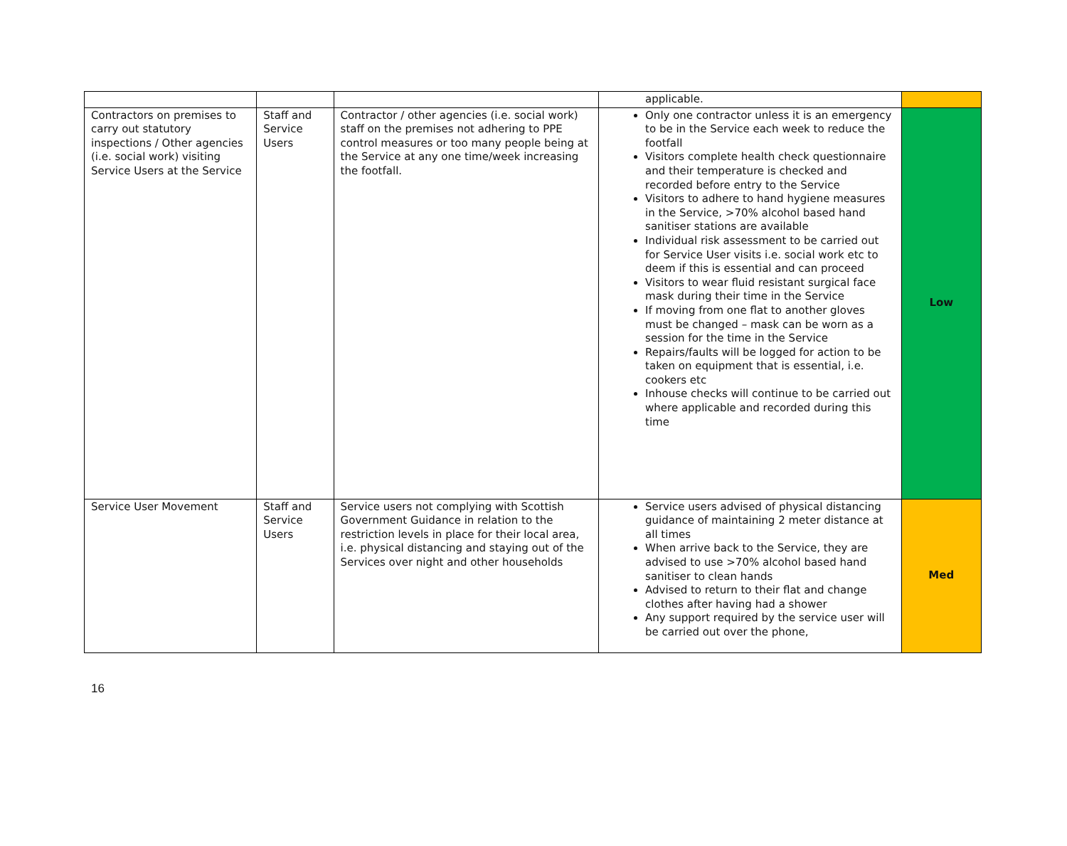| | | | applicable. | |
| Contractors on premises to carry out statutory inspections / Other agencies (i.e. social work) visiting Service Users at the Service | Staff and Service Users | Contractor / other agencies (i.e. social work) staff on the premises not adhering to PPE control measures or too many people being at the Service at any one time/week increasing the footfall. | Only one contractor unless it is an emergency to be in the Service each week to reduce the footfall Visitors complete health check questionnaire and their temperature is checked and recorded before entry to the Service Visitors to adhere to hand hygiene measures in the Service, >70% alcohol based hand sanitiser stations are available Individual risk assessment to be carried out for Service User visits i.e. social work etc to deem if this is essential and can proceed Visitors to wear fluid resistant surgical face mask during their time in the Service If moving from one flat to another gloves must be changed – mask can be worn as a session for the time in the Service Repairs/faults will be logged for action to be taken on equipment that is essential, i.e. cookers etc Inhouse checks will continue to be carried out where applicable and recorded during this time | Low |
| Service User Movement | Staff and Service Users | Service users not complying with Scottish Government Guidance in relation to the restriction levels in place for their local area, i.e. physical distancing and staying out of the Services over night and other households | Service users advised of physical distancing guidance of maintaining 2 meter distance at all times When arrive back to the Service, they are advised to use >70% alcohol based hand sanitiser to clean hands Advised to return to their flat and change clothes after having had a shower Any support required by the service user will be carried out over the phone, | Med |
16